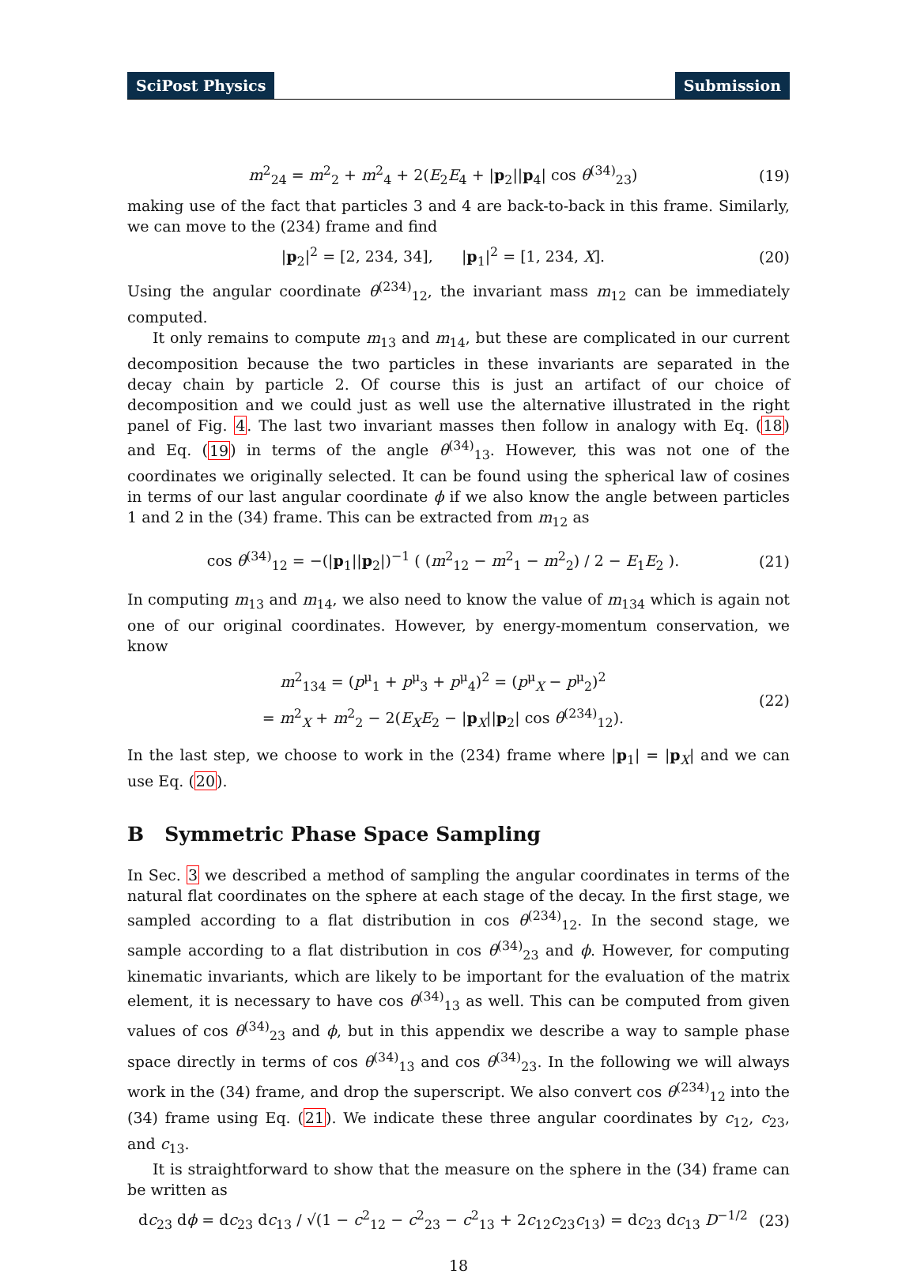SciPost Physics Submission
m<sup>2</sup><sub>24</sub> = m<sup>2</sup><sub>2</sub> + m<sup>2</sup><sub>4</sub> + 2(E<sub>2</sub>E<sub>4</sub> + |p<sub>2</sub>||p<sub>4</sub>| cos θ<sup>(34)</sup><sub>23</sub>) (19)
making use of the fact that particles 3 and 4 are back-to-back in this frame. Similarly, we can move to the (234) frame and find
|p<sub>2</sub>|<sup>2</sup> = [2, 234, 34], |p<sub>1</sub>|<sup>2</sup> = [1, 234, X]. (20)
Using the angular coordinate θ<sup>(234)</sup><sub>12</sub>, the invariant mass m<sub>12</sub> can be immediately computed.
It only remains to compute m<sub>13</sub> and m<sub>14</sub>, but these are complicated in our current decomposition because the two particles in these invariants are separated in the decay chain by particle 2. Of course this is just an artifact of our choice of decomposition and we could just as well use the alternative illustrated in the right panel of Fig. 4. The last two invariant masses then follow in analogy with Eq. (18) and Eq. (19) in terms of the angle θ<sup>(34)</sup><sub>13</sub>. However, this was not one of the coordinates we originally selected. It can be found using the spherical law of cosines in terms of our last angular coordinate ϕ if we also know the angle between particles 1 and 2 in the (34) frame. This can be extracted from m<sub>12</sub> as
cos θ<sup>(34)</sup><sub>12</sub> = −(|p<sub>1</sub>||p<sub>2</sub>|)<sup>−1</sup> ( (m<sup>2</sup><sub>12</sub> − m<sup>2</sup><sub>1</sub> − m<sup>2</sup><sub>2</sub>) / 2 − E<sub>1</sub>E<sub>2</sub> ). (21)
In computing m<sub>13</sub> and m<sub>14</sub>, we also need to know the value of m<sub>134</sub> which is again not one of our original coordinates. However, by energy-momentum conservation, we know
m<sup>2</sup><sub>134</sub> = (p<sup>μ</sup><sub>1</sub> + p<sup>μ</sup><sub>3</sub> + p<sup>μ</sup><sub>4</sub>)<sup>2</sup> = (p<sup>μ</sup><sub>X</sub> − p<sup>μ</sup><sub>2</sub>)<sup>2</sup>
= m<sup>2</sup><sub>X</sub> + m<sup>2</sup><sub>2</sub> − 2(E<sub>X</sub>E<sub>2</sub> − |p<sub>X</sub>||p<sub>2</sub>| cos θ<sup>(234)</sup><sub>12</sub>). (22)
In the last step, we choose to work in the (234) frame where |p<sub>1</sub>| = |p<sub>X</sub>| and we can use Eq. (20).
B Symmetric Phase Space Sampling
In Sec. 3 we described a method of sampling the angular coordinates in terms of the natural flat coordinates on the sphere at each stage of the decay. In the first stage, we sampled according to a flat distribution in cos θ<sup>(234)</sup><sub>12</sub>. In the second stage, we sample according to a flat distribution in cos θ<sup>(34)</sup><sub>23</sub> and ϕ. However, for computing kinematic invariants, which are likely to be important for the evaluation of the matrix element, it is necessary to have cos θ<sup>(34)</sup><sub>13</sub> as well. This can be computed from given values of cos θ<sup>(34)</sup><sub>23</sub> and ϕ, but in this appendix we describe a way to sample phase space directly in terms of cos θ<sup>(34)</sup><sub>13</sub> and cos θ<sup>(34)</sup><sub>23</sub>. In the following we will always work in the (34) frame, and drop the superscript. We also convert cos θ<sup>(234)</sup><sub>12</sub> into the (34) frame using Eq. (21). We indicate these three angular coordinates by c<sub>12</sub>, c<sub>23</sub>, and c<sub>13</sub>.
It is straightforward to show that the measure on the sphere in the (34) frame can be written as
dc<sub>23</sub> dϕ = dc<sub>23</sub> dc<sub>13</sub> / √(1 − c<sup>2</sup><sub>12</sub> − c<sup>2</sup><sub>23</sub> − c<sup>2</sup><sub>13</sub> + 2c<sub>12</sub>c<sub>23</sub>c<sub>13</sub>) = dc<sub>23</sub> dc<sub>13</sub> D<sup>−1/2</sup> (23)
18